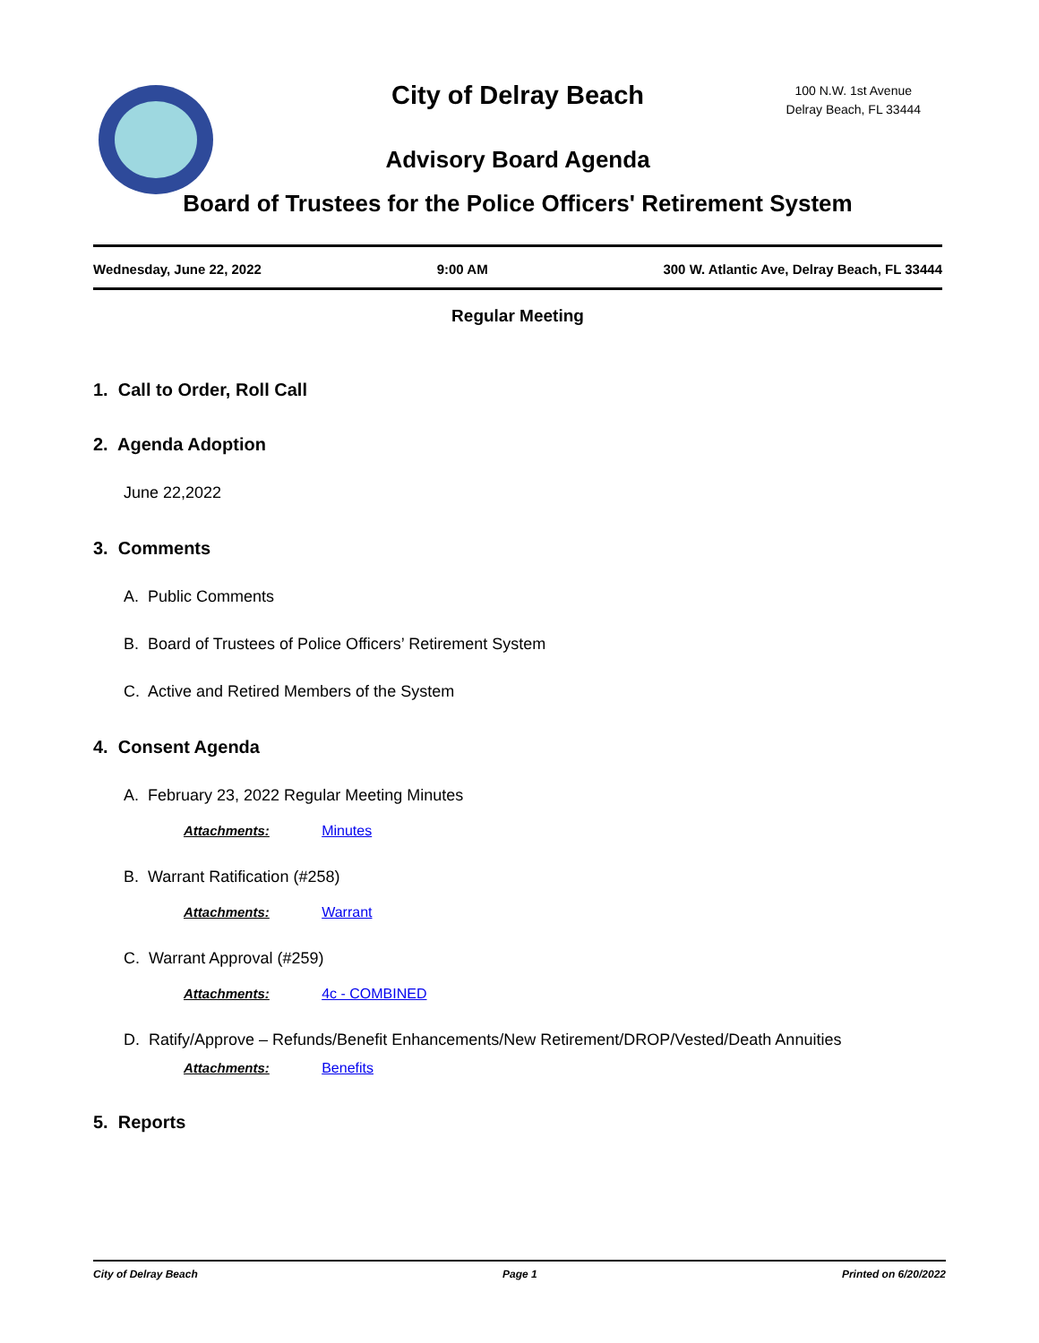City of Delray Beach
100 N.W. 1st Avenue
Delray Beach, FL 33444
Advisory Board Agenda
Board of Trustees for the Police Officers' Retirement System
Wednesday, June 22, 2022 9:00 AM 300 W. Atlantic Ave, Delray Beach, FL 33444
Regular Meeting
1. Call to Order, Roll Call
2. Agenda Adoption
June 22,2022
3. Comments
A. Public Comments
B. Board of Trustees of Police Officers’ Retirement System
C. Active and Retired Members of the System
4. Consent Agenda
A. February 23, 2022 Regular Meeting Minutes
Attachments: Minutes
B. Warrant Ratification (#258)
Attachments: Warrant
C. Warrant Approval (#259)
Attachments: 4c - COMBINED
D. Ratify/Approve – Refunds/Benefit Enhancements/New Retirement/DROP/Vested/Death Annuities
Attachments: Benefits
5. Reports
City of Delray Beach Page 1 Printed on 6/20/2022